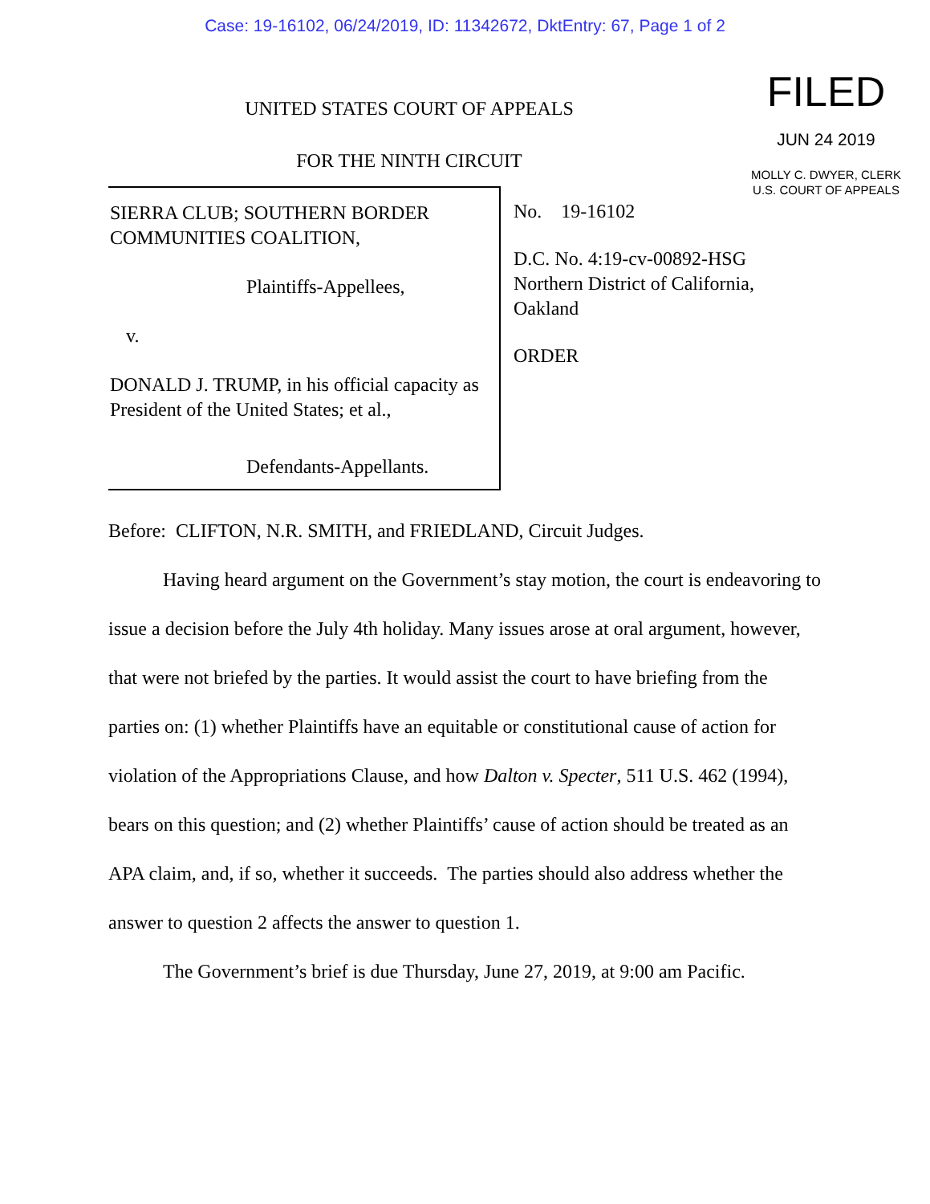Case: 19-16102, 06/24/2019, ID: 11342672, DktEntry: 67, Page 1 of 2
UNITED STATES COURT OF APPEALS
FOR THE NINTH CIRCUIT
FILED
JUN 24 2019
MOLLY C. DWYER, CLERK
U.S. COURT OF APPEALS
SIERRA CLUB; SOUTHERN BORDER COMMUNITIES COALITION,
Plaintiffs-Appellees,
v.
DONALD J. TRUMP, in his official capacity as President of the United States; et al.,
Defendants-Appellants.
No. 19-16102
D.C. No. 4:19-cv-00892-HSG
Northern District of California,
Oakland
ORDER
Before: CLIFTON, N.R. SMITH, and FRIEDLAND, Circuit Judges.
Having heard argument on the Government’s stay motion, the court is endeavoring to issue a decision before the July 4th holiday. Many issues arose at oral argument, however, that were not briefed by the parties. It would assist the court to have briefing from the parties on: (1) whether Plaintiffs have an equitable or constitutional cause of action for violation of the Appropriations Clause, and how Dalton v. Specter, 511 U.S. 462 (1994), bears on this question; and (2) whether Plaintiffs’ cause of action should be treated as an APA claim, and, if so, whether it succeeds. The parties should also address whether the answer to question 2 affects the answer to question 1.
The Government’s brief is due Thursday, June 27, 2019, at 9:00 am Pacific.